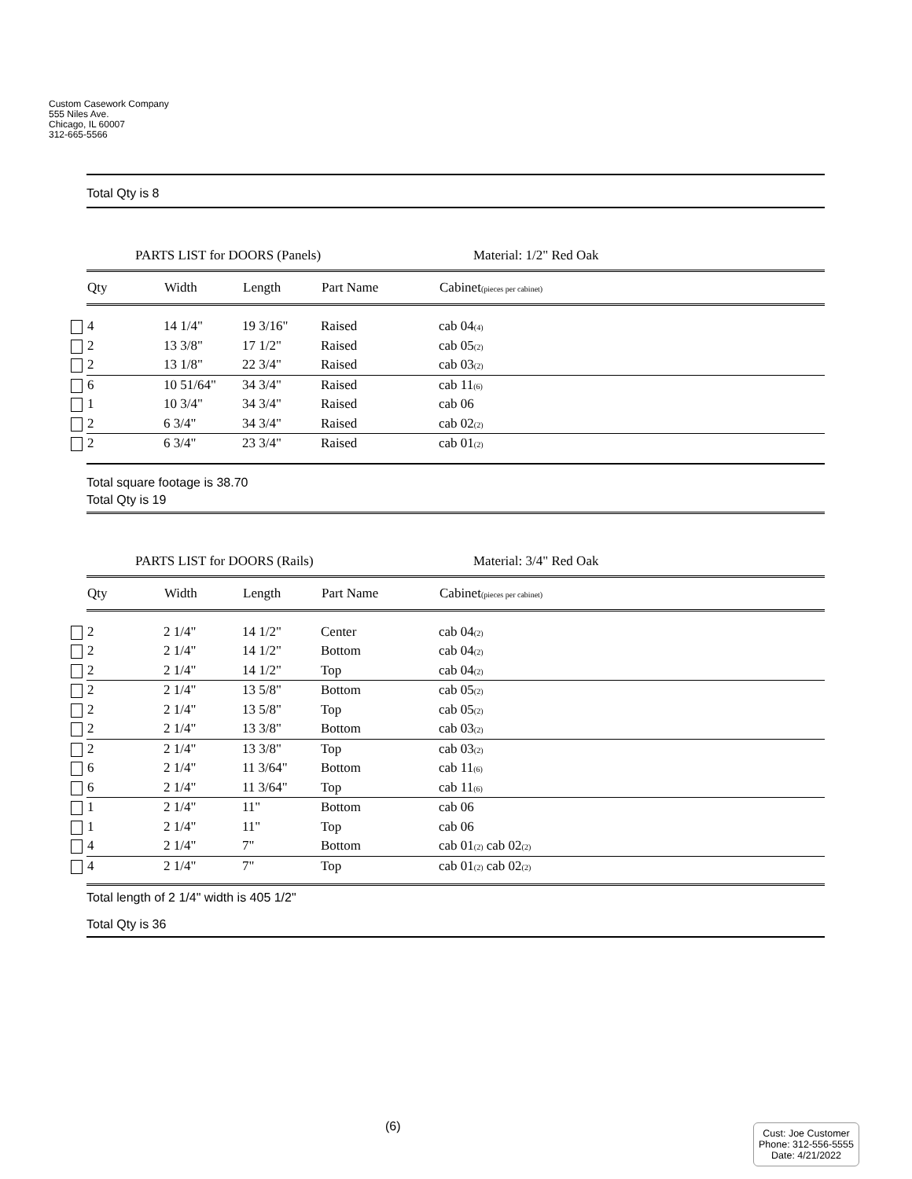Custom Casework Company
555 Niles Ave.
Chicago, IL 60007
312-665-5566
Total Qty is 8
PARTS LIST for DOORS (Panels) Material: 1/2" Red Oak
| Qty | Width | Length | Part Name | Cabinet<sub>(pieces per cabinet)</sub> |
| --- | --- | --- | --- | --- |
| 4 | 14 1/4" | 19 3/16" | Raised | cab 04<sub>(4)</sub> |
| 2 | 13 3/8" | 17 1/2" | Raised | cab 05<sub>(2)</sub> |
| 2 | 13 1/8" | 22 3/4" | Raised | cab 03<sub>(2)</sub> |
| 6 | 10 51/64" | 34 3/4" | Raised | cab 11<sub>(6)</sub> |
| 1 | 10 3/4" | 34 3/4" | Raised | cab 06 |
| 2 | 6 3/4" | 34 3/4" | Raised | cab 02<sub>(2)</sub> |
| 2 | 6 3/4" | 23 3/4" | Raised | cab 01<sub>(2)</sub> |
Total square footage is 38.70
Total Qty is 19
PARTS LIST for DOORS (Rails) Material: 3/4" Red Oak
| Qty | Width | Length | Part Name | Cabinet<sub>(pieces per cabinet)</sub> |
| --- | --- | --- | --- | --- |
| 2 | 2 1/4" | 14 1/2" | Center | cab 04<sub>(2)</sub> |
| 2 | 2 1/4" | 14 1/2" | Bottom | cab 04<sub>(2)</sub> |
| 2 | 2 1/4" | 14 1/2" | Top | cab 04<sub>(2)</sub> |
| 2 | 2 1/4" | 13 5/8" | Bottom | cab 05<sub>(2)</sub> |
| 2 | 2 1/4" | 13 5/8" | Top | cab 05<sub>(2)</sub> |
| 2 | 2 1/4" | 13 3/8" | Bottom | cab 03<sub>(2)</sub> |
| 2 | 2 1/4" | 13 3/8" | Top | cab 03<sub>(2)</sub> |
| 6 | 2 1/4" | 11 3/64" | Bottom | cab 11<sub>(6)</sub> |
| 6 | 2 1/4" | 11 3/64" | Top | cab 11<sub>(6)</sub> |
| 1 | 2 1/4" | 11" | Bottom | cab 06 |
| 1 | 2 1/4" | 11" | Top | cab 06 |
| 4 | 2 1/4" | 7" | Bottom | cab 01<sub>(2)</sub> cab 02<sub>(2)</sub> |
| 4 | 2 1/4" | 7" | Top | cab 01<sub>(2)</sub> cab 02<sub>(2)</sub> |
Total length of 2 1/4" width is 405 1/2"
Total Qty is 36
(6)
Cust: Joe Customer
Phone: 312-556-5555
Date: 4/21/2022